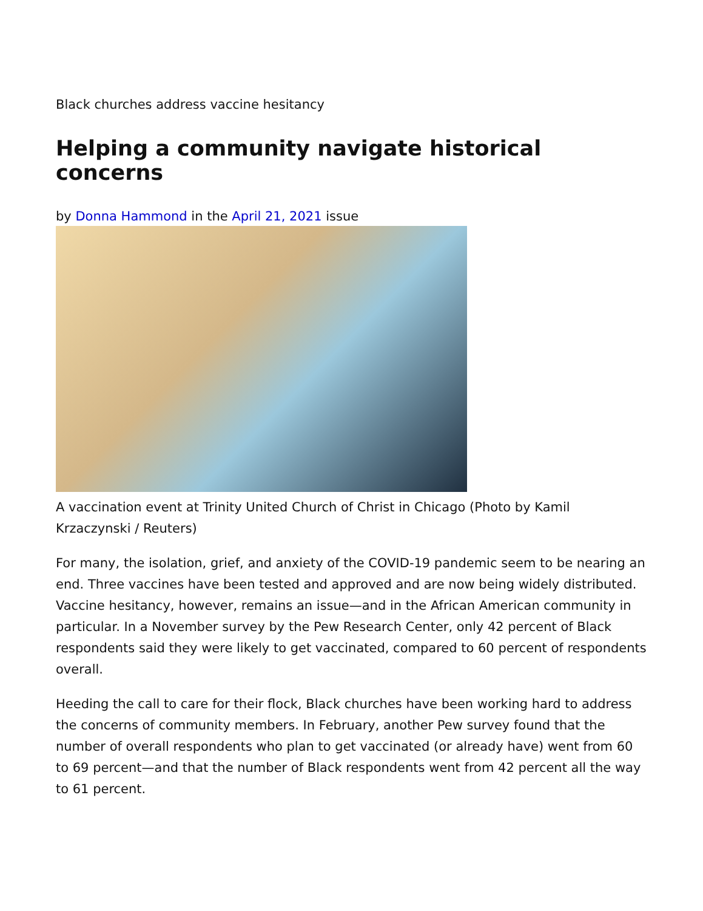Black churches address vaccine hesitancy
Helping a community navigate historical concerns
by Donna Hammond in the April 21, 2021 issue
A vaccination event at Trinity United Church of Christ in Chicago (Photo by Kamil Krzaczynski / Reuters)
For many, the isolation, grief, and anxiety of the COVID-19 pandemic seem to be nearing an end. Three vaccines have been tested and approved and are now being widely distributed. Vaccine hesitancy, however, remains an issue—and in the African American community in particular. In a November survey by the Pew Research Center, only 42 percent of Black respondents said they were likely to get vaccinated, compared to 60 percent of respondents overall.
Heeding the call to care for their flock, Black churches have been working hard to address the concerns of community members. In February, another Pew survey found that the number of overall respondents who plan to get vaccinated (or already have) went from 60 to 69 percent—and that the number of Black respondents went from 42 percent all the way to 61 percent.